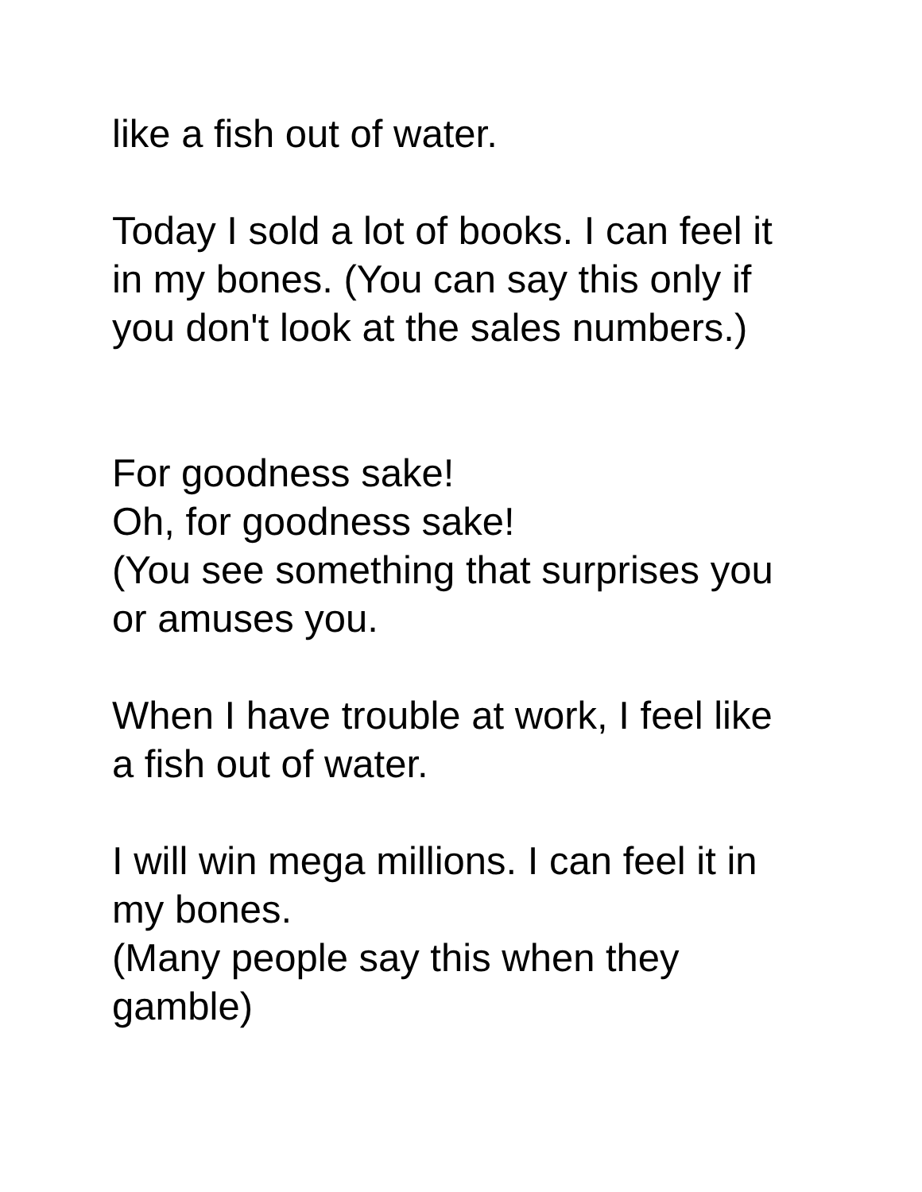like a fish out of water.
Today I sold a lot of books. I can feel it
in my bones. (You can say this only if
you don't look at the sales numbers.)
For goodness sake!
Oh, for goodness sake!
(You see something that surprises you
or amuses you.
When I have trouble at work, I feel like
a fish out of water.
I will win mega millions. I can feel it in
my bones.
(Many people say this when they
gamble)